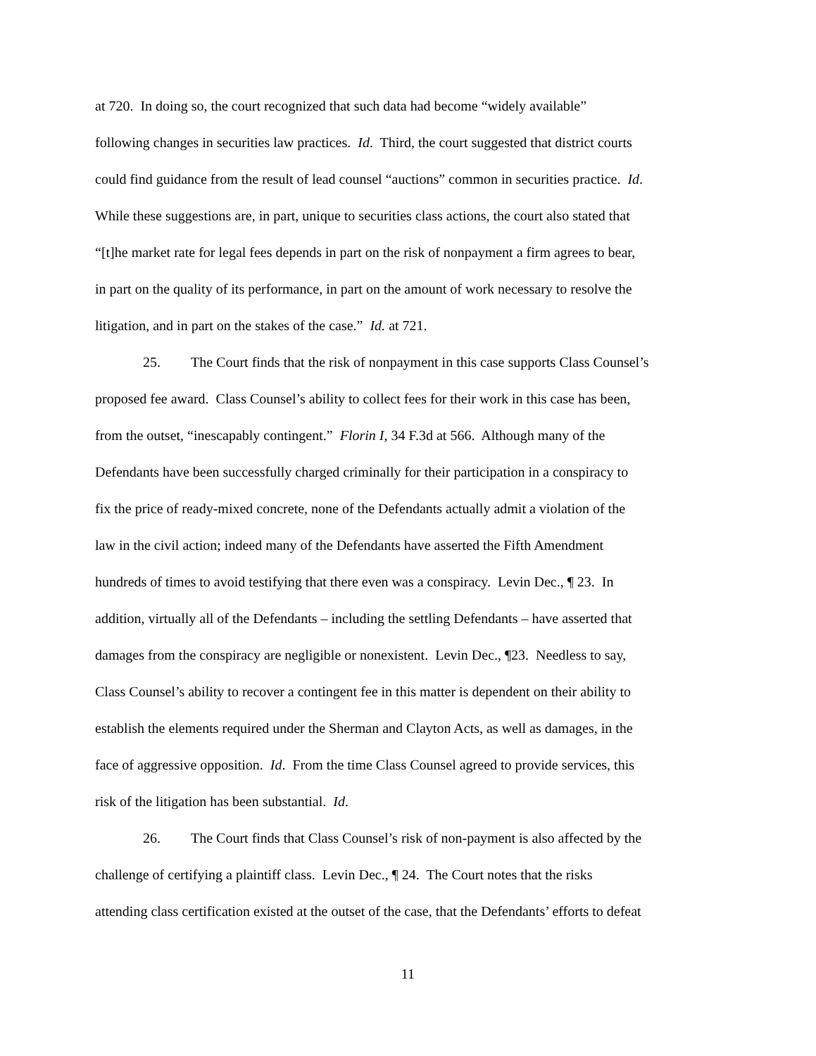at 720. In doing so, the court recognized that such data had become “widely available”
following changes in securities law practices. Id. Third, the court suggested that district courts
could find guidance from the result of lead counsel “auctions” common in securities practice. Id.
While these suggestions are, in part, unique to securities class actions, the court also stated that
“[t]he market rate for legal fees depends in part on the risk of nonpayment a firm agrees to bear,
in part on the quality of its performance, in part on the amount of work necessary to resolve the
litigation, and in part on the stakes of the case.” Id. at 721.
25. The Court finds that the risk of nonpayment in this case supports Class Counsel’s
proposed fee award. Class Counsel’s ability to collect fees for their work in this case has been,
from the outset, “inescapably contingent.” Florin I, 34 F.3d at 566. Although many of the
Defendants have been successfully charged criminally for their participation in a conspiracy to
fix the price of ready-mixed concrete, none of the Defendants actually admit a violation of the
law in the civil action; indeed many of the Defendants have asserted the Fifth Amendment
hundreds of times to avoid testifying that there even was a conspiracy. Levin Dec., ¶ 23. In
addition, virtually all of the Defendants – including the settling Defendants – have asserted that
damages from the conspiracy are negligible or nonexistent. Levin Dec., ¶23. Needless to say,
Class Counsel’s ability to recover a contingent fee in this matter is dependent on their ability to
establish the elements required under the Sherman and Clayton Acts, as well as damages, in the
face of aggressive opposition. Id. From the time Class Counsel agreed to provide services, this
risk of the litigation has been substantial. Id.
26. The Court finds that Class Counsel’s risk of non-payment is also affected by the
challenge of certifying a plaintiff class. Levin Dec., ¶ 24. The Court notes that the risks
attending class certification existed at the outset of the case, that the Defendants’ efforts to defeat
11